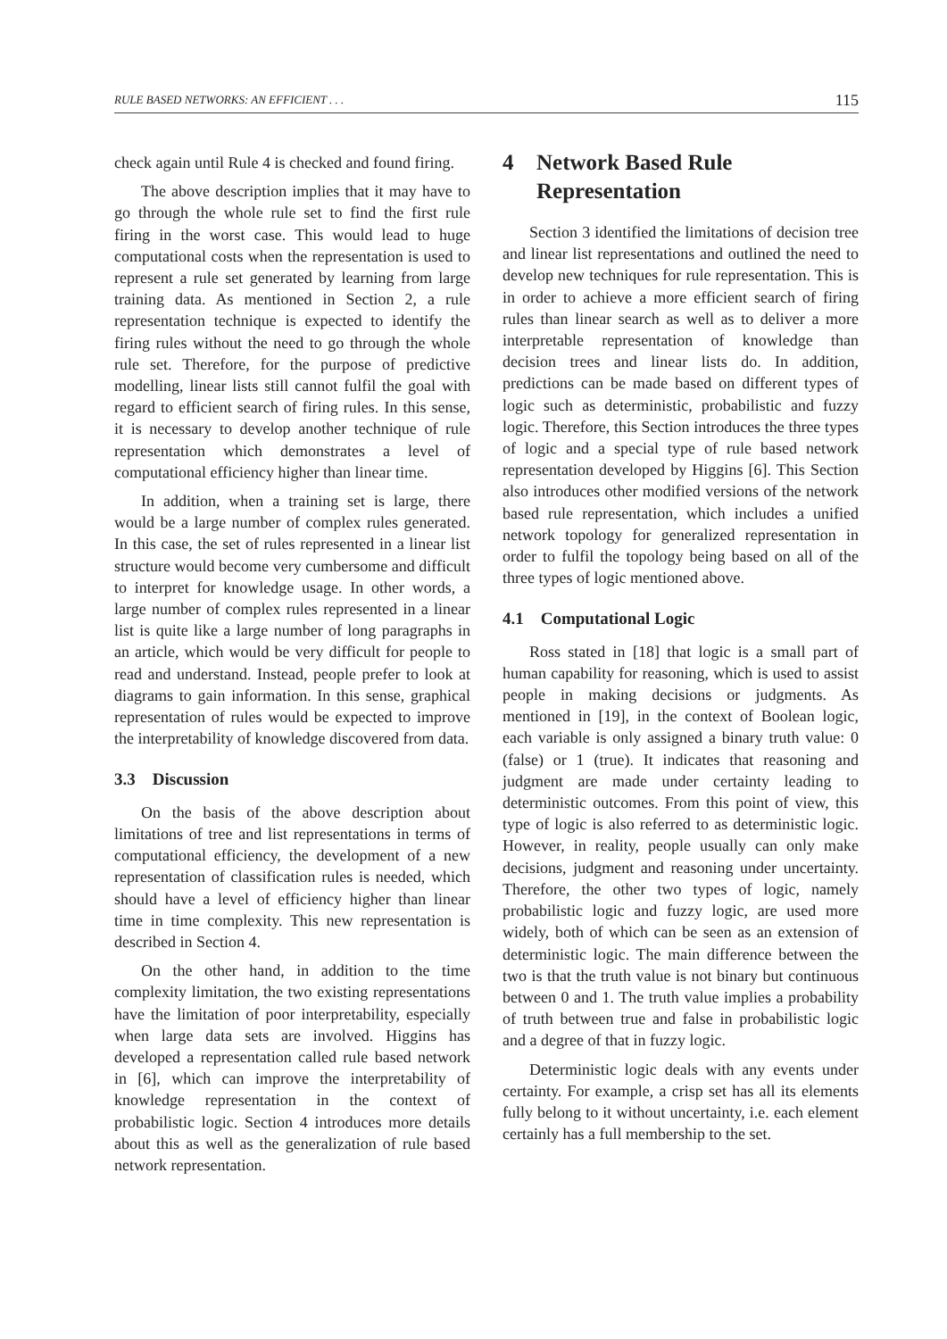RULE BASED NETWORKS: AN EFFICIENT . . . 115
check again until Rule 4 is checked and found firing.
The above description implies that it may have to go through the whole rule set to find the first rule firing in the worst case. This would lead to huge computational costs when the representation is used to represent a rule set generated by learning from large training data. As mentioned in Section 2, a rule representation technique is expected to identify the firing rules without the need to go through the whole rule set. Therefore, for the purpose of predictive modelling, linear lists still cannot fulfil the goal with regard to efficient search of firing rules. In this sense, it is necessary to develop another technique of rule representation which demonstrates a level of computational efficiency higher than linear time.
In addition, when a training set is large, there would be a large number of complex rules generated. In this case, the set of rules represented in a linear list structure would become very cumbersome and difficult to interpret for knowledge usage. In other words, a large number of complex rules represented in a linear list is quite like a large number of long paragraphs in an article, which would be very difficult for people to read and understand. Instead, people prefer to look at diagrams to gain information. In this sense, graphical representation of rules would be expected to improve the interpretability of knowledge discovered from data.
3.3 Discussion
On the basis of the above description about limitations of tree and list representations in terms of computational efficiency, the development of a new representation of classification rules is needed, which should have a level of efficiency higher than linear time in time complexity. This new representation is described in Section 4.
On the other hand, in addition to the time complexity limitation, the two existing representations have the limitation of poor interpretability, especially when large data sets are involved. Higgins has developed a representation called rule based network in [6], which can improve the interpretability of knowledge representation in the context of probabilistic logic. Section 4 introduces more details about this as well as the generalization of rule based network representation.
4 Network Based Rule Representation
Section 3 identified the limitations of decision tree and linear list representations and outlined the need to develop new techniques for rule representation. This is in order to achieve a more efficient search of firing rules than linear search as well as to deliver a more interpretable representation of knowledge than decision trees and linear lists do. In addition, predictions can be made based on different types of logic such as deterministic, probabilistic and fuzzy logic. Therefore, this Section introduces the three types of logic and a special type of rule based network representation developed by Higgins [6]. This Section also introduces other modified versions of the network based rule representation, which includes a unified network topology for generalized representation in order to fulfil the topology being based on all of the three types of logic mentioned above.
4.1 Computational Logic
Ross stated in [18] that logic is a small part of human capability for reasoning, which is used to assist people in making decisions or judgments. As mentioned in [19], in the context of Boolean logic, each variable is only assigned a binary truth value: 0 (false) or 1 (true). It indicates that reasoning and judgment are made under certainty leading to deterministic outcomes. From this point of view, this type of logic is also referred to as deterministic logic. However, in reality, people usually can only make decisions, judgment and reasoning under uncertainty. Therefore, the other two types of logic, namely probabilistic logic and fuzzy logic, are used more widely, both of which can be seen as an extension of deterministic logic. The main difference between the two is that the truth value is not binary but continuous between 0 and 1. The truth value implies a probability of truth between true and false in probabilistic logic and a degree of that in fuzzy logic.
Deterministic logic deals with any events under certainty. For example, a crisp set has all its elements fully belong to it without uncertainty, i.e. each element certainly has a full membership to the set.